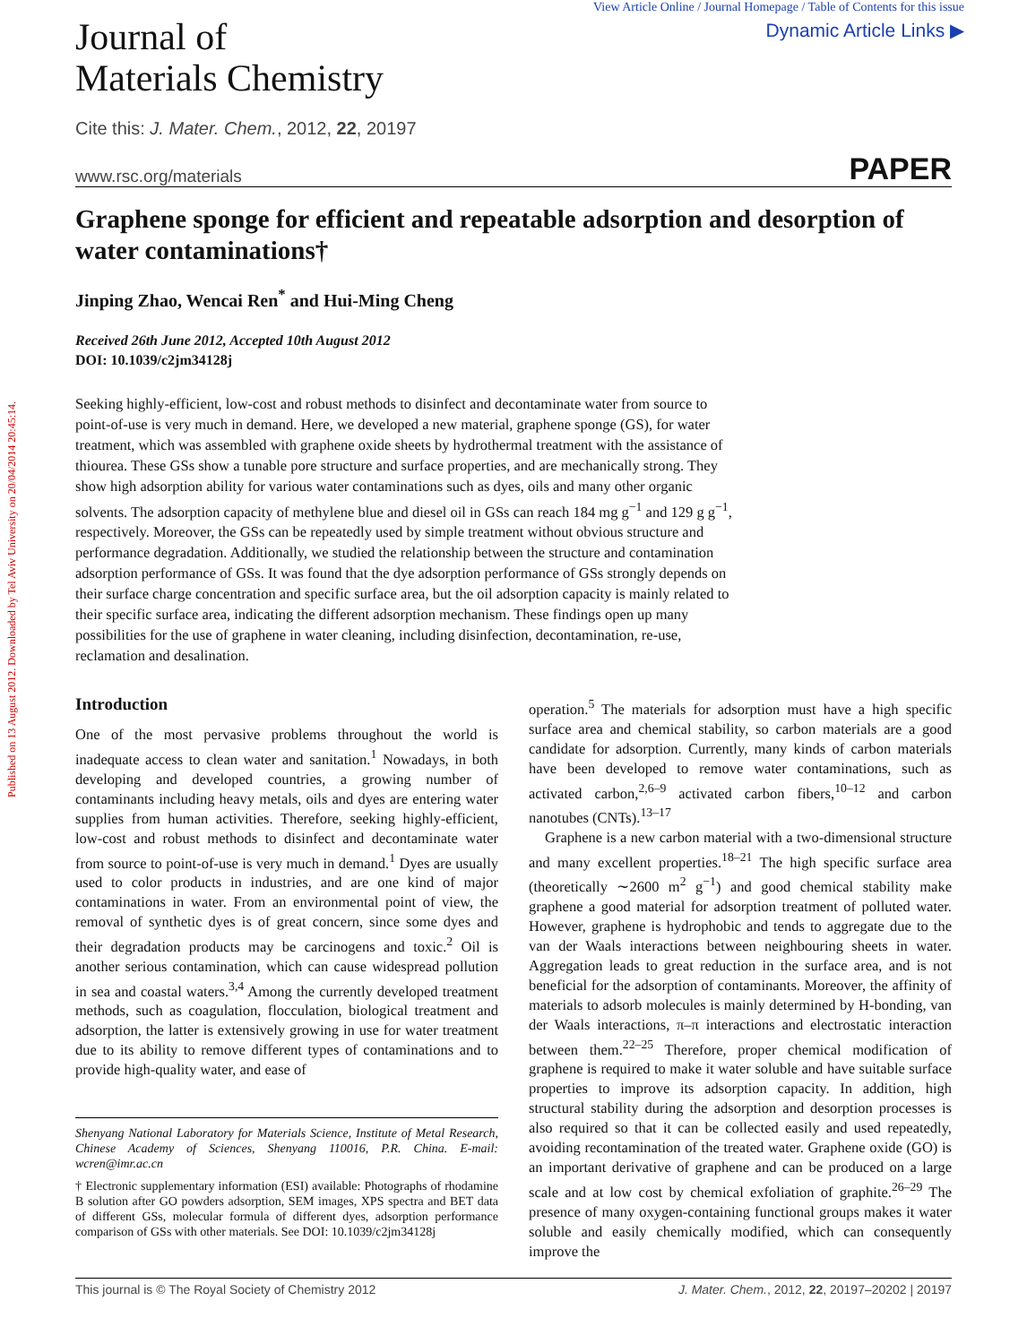Published on 13 August 2012. Downloaded by Tel Aviv University on 20/04/2014 20:45:14.
Journal of
Materials Chemistry
View Article Online / Journal Homepage / Table of Contents for this issue
Dynamic Article Links ▶
Cite this: J. Mater. Chem., 2012, 22, 20197
www.rsc.org/materials PAPER
Graphene sponge for efficient and repeatable adsorption and desorption of water contaminations†
Jinping Zhao, Wencai Ren<sup>*</sup> and Hui-Ming Cheng
Received 26th June 2012, Accepted 10th August 2012
DOI: 10.1039/c2jm34128j
Seeking highly-efficient, low-cost and robust methods to disinfect and decontaminate water from source to point-of-use is very much in demand. Here, we developed a new material, graphene sponge (GS), for water treatment, which was assembled with graphene oxide sheets by hydrothermal treatment with the assistance of thiourea. These GSs show a tunable pore structure and surface properties, and are mechanically strong. They show high adsorption ability for various water contaminations such as dyes, oils and many other organic solvents. The adsorption capacity of methylene blue and diesel oil in GSs can reach 184 mg g<sup>−1</sup> and 129 g g<sup>−1</sup>, respectively. Moreover, the GSs can be repeatedly used by simple treatment without obvious structure and performance degradation. Additionally, we studied the relationship between the structure and contamination adsorption performance of GSs. It was found that the dye adsorption performance of GSs strongly depends on their surface charge concentration and specific surface area, but the oil adsorption capacity is mainly related to their specific surface area, indicating the different adsorption mechanism. These findings open up many possibilities for the use of graphene in water cleaning, including disinfection, decontamination, re-use, reclamation and desalination.
Introduction
One of the most pervasive problems throughout the world is inadequate access to clean water and sanitation.<sup>1</sup> Nowadays, in both developing and developed countries, a growing number of contaminants including heavy metals, oils and dyes are entering water supplies from human activities. Therefore, seeking highly-efficient, low-cost and robust methods to disinfect and decontaminate water from source to point-of-use is very much in demand.<sup>1</sup> Dyes are usually used to color products in industries, and are one kind of major contaminations in water. From an environmental point of view, the removal of synthetic dyes is of great concern, since some dyes and their degradation products may be carcinogens and toxic.<sup>2</sup> Oil is another serious contamination, which can cause widespread pollution in sea and coastal waters.<sup>3,4</sup> Among the currently developed treatment methods, such as coagulation, flocculation, biological treatment and adsorption, the latter is extensively growing in use for water treatment due to its ability to remove different types of contaminations and to provide high-quality water, and ease of
Shenyang National Laboratory for Materials Science, Institute of Metal Research, Chinese Academy of Sciences, Shenyang 110016, P.R. China. E-mail: wcren@imr.ac.cn
† Electronic supplementary information (ESI) available: Photographs of rhodamine B solution after GO powders adsorption, SEM images, XPS spectra and BET data of different GSs, molecular formula of different dyes, adsorption performance comparison of GSs with other materials. See DOI: 10.1039/c2jm34128j
operation.<sup>5</sup> The materials for adsorption must have a high specific surface area and chemical stability, so carbon materials are a good candidate for adsorption. Currently, many kinds of carbon materials have been developed to remove water contaminations, such as activated carbon,<sup>2,6–9</sup> activated carbon fibers,<sup>10–12</sup> and carbon nanotubes (CNTs).<sup>13–17</sup>
Graphene is a new carbon material with a two-dimensional structure and many excellent properties.<sup>18–21</sup> The high specific surface area (theoretically ∼2600 m<sup>2</sup> g<sup>−1</sup>) and good chemical stability make graphene a good material for adsorption treatment of polluted water. However, graphene is hydrophobic and tends to aggregate due to the van der Waals interactions between neighbouring sheets in water. Aggregation leads to great reduction in the surface area, and is not beneficial for the adsorption of contaminants. Moreover, the affinity of materials to adsorb molecules is mainly determined by H-bonding, van der Waals interactions, π–π interactions and electrostatic interaction between them.<sup>22–25</sup> Therefore, proper chemical modification of graphene is required to make it water soluble and have suitable surface properties to improve its adsorption capacity. In addition, high structural stability during the adsorption and desorption processes is also required so that it can be collected easily and used repeatedly, avoiding recontamination of the treated water. Graphene oxide (GO) is an important derivative of graphene and can be produced on a large scale and at low cost by chemical exfoliation of graphite.<sup>26–29</sup> The presence of many oxygen-containing functional groups makes it water soluble and easily chemically modified, which can consequently improve the
This journal is © The Royal Society of Chemistry 2012 J. Mater. Chem., 2012, 22, 20197–20202 | 20197